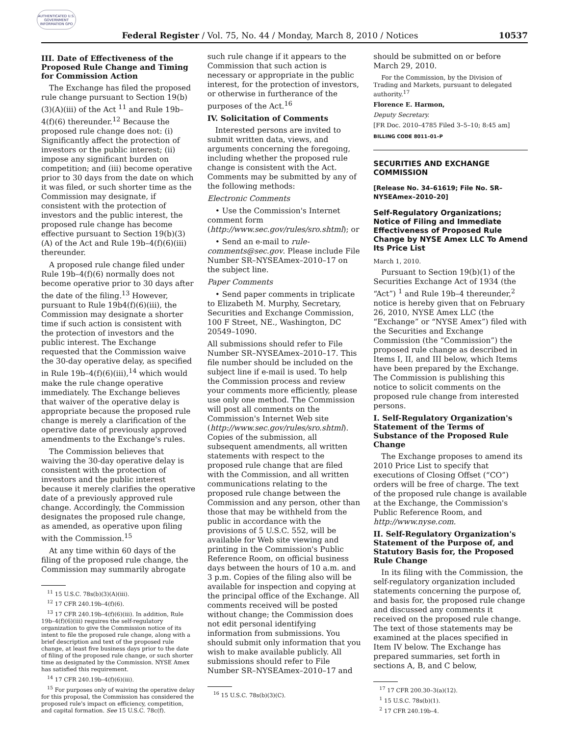AUTHENTICATED U.S. GOVERNMENT INFORMATION GPO
Federal Register / Vol. 75, No. 44 / Monday, March 8, 2010 / Notices 10537
III. Date of Effectiveness of the Proposed Rule Change and Timing for Commission Action
The Exchange has filed the proposed rule change pursuant to Section 19(b)(3)(A)(iii) of the Act <sup>11</sup> and Rule 19b–4(f)(6) thereunder.<sup>12</sup> Because the proposed rule change does not: (i) Significantly affect the protection of investors or the public interest; (ii) impose any significant burden on competition; and (iii) become operative prior to 30 days from the date on which it was filed, or such shorter time as the Commission may designate, if consistent with the protection of investors and the public interest, the proposed rule change has become effective pursuant to Section 19(b)(3)(A) of the Act and Rule 19b–4(f)(6)(iii) thereunder.
A proposed rule change filed under Rule 19b–4(f)(6) normally does not become operative prior to 30 days after the date of the filing.<sup>13</sup> However, pursuant to Rule 19b4(f)(6)(iii), the Commission may designate a shorter time if such action is consistent with the protection of investors and the public interest. The Exchange requested that the Commission waive the 30-day operative delay, as specified in Rule 19b–4(f)(6)(iii),<sup>14</sup> which would make the rule change operative immediately. The Exchange believes that waiver of the operative delay is appropriate because the proposed rule change is merely a clarification of the operative date of previously approved amendments to the Exchange's rules.
The Commission believes that waiving the 30-day operative delay is consistent with the protection of investors and the public interest because it merely clarifies the operative date of a previously approved rule change. Accordingly, the Commission designates the proposed rule change, as amended, as operative upon filing with the Commission.<sup>15</sup>
At any time within 60 days of the filing of the proposed rule change, the Commission may summarily abrogate
<sup>11</sup> 15 U.S.C. 78s(b)(3)(A)(iii).
<sup>12</sup> 17 CFR 240.19b–4(f)(6).
<sup>13</sup> 17 CFR 240.19b–4(f)(6)(iii). In addition, Rule 19b–4(f)(6)(iii) requires the self-regulatory organization to give the Commission notice of its intent to file the proposed rule change, along with a brief description and text of the proposed rule change, at least five business days prior to the date of filing of the proposed rule change, or such shorter time as designated by the Commission. NYSE Amex has satisfied this requirement.
<sup>14</sup> 17 CFR 240.19b–4(f)(6)(iii).
<sup>15</sup> For purposes only of waiving the operative delay for this proposal, the Commission has considered the proposed rule's impact on efficiency, competition, and capital formation. See 15 U.S.C. 78c(f).
such rule change if it appears to the Commission that such action is necessary or appropriate in the public interest, for the protection of investors, or otherwise in furtherance of the purposes of the Act.<sup>16</sup>
IV. Solicitation of Comments
Interested persons are invited to submit written data, views, and arguments concerning the foregoing, including whether the proposed rule change is consistent with the Act. Comments may be submitted by any of the following methods:
Electronic Comments
• Use the Commission's Internet comment form (http://www.sec.gov/rules/sro.shtml); or
• Send an e-mail to rule-comments@sec.gov. Please include File Number SR–NYSEAmex–2010–17 on the subject line.
Paper Comments
• Send paper comments in triplicate to Elizabeth M. Murphy, Secretary, Securities and Exchange Commission, 100 F Street, NE., Washington, DC 20549–1090.
All submissions should refer to File Number SR–NYSEAmex–2010–17. This file number should be included on the subject line if e-mail is used. To help the Commission process and review your comments more efficiently, please use only one method. The Commission will post all comments on the Commission's Internet Web site (http://www.sec.gov/rules/sro.shtml). Copies of the submission, all subsequent amendments, all written statements with respect to the proposed rule change that are filed with the Commission, and all written communications relating to the proposed rule change between the Commission and any person, other than those that may be withheld from the public in accordance with the provisions of 5 U.S.C. 552, will be available for Web site viewing and printing in the Commission's Public Reference Room, on official business days between the hours of 10 a.m. and 3 p.m. Copies of the filing also will be available for inspection and copying at the principal office of the Exchange. All comments received will be posted without change; the Commission does not edit personal identifying information from submissions. You should submit only information that you wish to make available publicly. All submissions should refer to File Number SR–NYSEAmex–2010–17 and
<sup>16</sup> 15 U.S.C. 78s(b)(3)(C).
should be submitted on or before March 29, 2010.
For the Commission, by the Division of Trading and Markets, pursuant to delegated authority.<sup>17</sup>
Florence E. Harmon,
Deputy Secretary.
[FR Doc. 2010–4785 Filed 3–5–10; 8:45 am]
BILLING CODE 8011–01–P
SECURITIES AND EXCHANGE COMMISSION
[Release No. 34–61619; File No. SR–NYSEAmex–2010–20]
Self-Regulatory Organizations; Notice of Filing and Immediate Effectiveness of Proposed Rule Change by NYSE Amex LLC To Amend Its Price List
March 1, 2010.
Pursuant to Section 19(b)(1) of the Securities Exchange Act of 1934 (the “Act”) <sup>1</sup> and Rule 19b–4 thereunder,<sup>2</sup> notice is hereby given that on February 26, 2010, NYSE Amex LLC (the “Exchange” or “NYSE Amex”) filed with the Securities and Exchange Commission (the “Commission”) the proposed rule change as described in Items I, II, and III below, which Items have been prepared by the Exchange. The Commission is publishing this notice to solicit comments on the proposed rule change from interested persons.
I. Self-Regulatory Organization's Statement of the Terms of Substance of the Proposed Rule Change
The Exchange proposes to amend its 2010 Price List to specify that executions of Closing Offset (“CO”) orders will be free of charge. The text of the proposed rule change is available at the Exchange, the Commission's Public Reference Room, and http://www.nyse.com.
II. Self-Regulatory Organization's Statement of the Purpose of, and Statutory Basis for, the Proposed Rule Change
In its filing with the Commission, the self-regulatory organization included statements concerning the purpose of, and basis for, the proposed rule change and discussed any comments it received on the proposed rule change. The text of those statements may be examined at the places specified in Item IV below. The Exchange has prepared summaries, set forth in sections A, B, and C below,
<sup>17</sup> 17 CFR 200.30–3(a)(12).
<sup>1</sup> 15 U.S.C. 78s(b)(1).
<sup>2</sup> 17 CFR 240.19b–4.